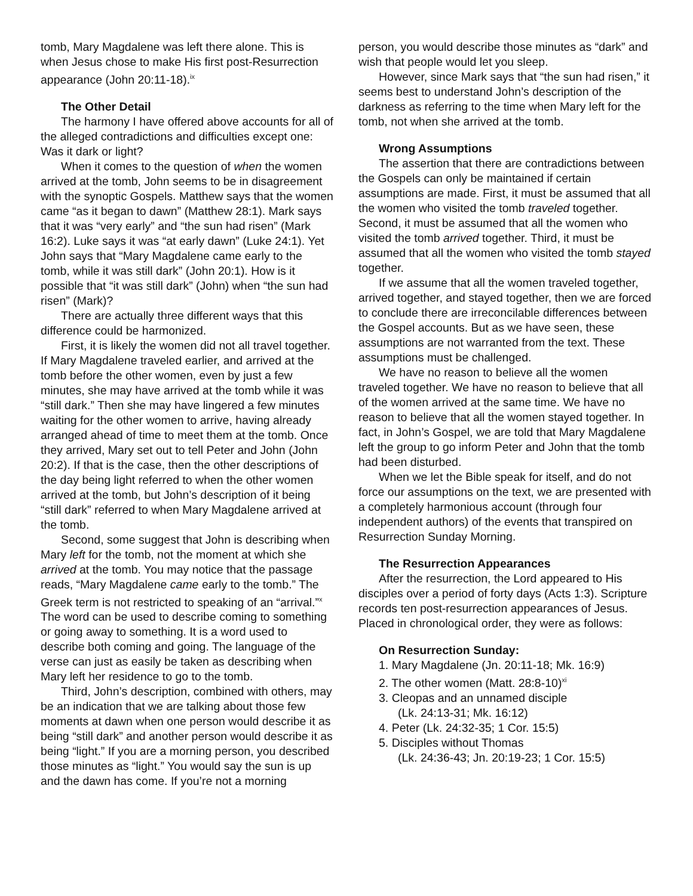tomb, Mary Magdalene was left there alone. This is when Jesus chose to make His first post-Resurrection appearance (John 20:11-18).<sup>ix</sup>
The Other Detail
The harmony I have offered above accounts for all of the alleged contradictions and difficulties except one: Was it dark or light?
When it comes to the question of when the women arrived at the tomb, John seems to be in disagreement with the synoptic Gospels. Matthew says that the women came “as it began to dawn” (Matthew 28:1). Mark says that it was “very early” and “the sun had risen” (Mark 16:2). Luke says it was “at early dawn” (Luke 24:1). Yet John says that “Mary Magdalene came early to the tomb, while it was still dark” (John 20:1). How is it possible that “it was still dark” (John) when “the sun had risen” (Mark)?
There are actually three different ways that this difference could be harmonized.
First, it is likely the women did not all travel together. If Mary Magdalene traveled earlier, and arrived at the tomb before the other women, even by just a few minutes, she may have arrived at the tomb while it was “still dark.” Then she may have lingered a few minutes waiting for the other women to arrive, having already arranged ahead of time to meet them at the tomb. Once they arrived, Mary set out to tell Peter and John (John 20:2). If that is the case, then the other descriptions of the day being light referred to when the other women arrived at the tomb, but John’s description of it being “still dark” referred to when Mary Magdalene arrived at the tomb.
Second, some suggest that John is describing when Mary left for the tomb, not the moment at which she arrived at the tomb. You may notice that the passage reads, “Mary Magdalene came early to the tomb.” The Greek term is not restricted to speaking of an “arrival.”<sup>x</sup> The word can be used to describe coming to something or going away to something. It is a word used to describe both coming and going. The language of the verse can just as easily be taken as describing when Mary left her residence to go to the tomb.
Third, John’s description, combined with others, may be an indication that we are talking about those few moments at dawn when one person would describe it as being “still dark” and another person would describe it as being “light.” If you are a morning person, you described those minutes as “light.” You would say the sun is up and the dawn has come. If you’re not a morning
person, you would describe those minutes as “dark” and wish that people would let you sleep.
However, since Mark says that “the sun had risen,” it seems best to understand John’s description of the darkness as referring to the time when Mary left for the tomb, not when she arrived at the tomb.
Wrong Assumptions
The assertion that there are contradictions between the Gospels can only be maintained if certain assumptions are made. First, it must be assumed that all the women who visited the tomb traveled together. Second, it must be assumed that all the women who visited the tomb arrived together. Third, it must be assumed that all the women who visited the tomb stayed together.
If we assume that all the women traveled together, arrived together, and stayed together, then we are forced to conclude there are irreconcilable differences between the Gospel accounts. But as we have seen, these assumptions are not warranted from the text. These assumptions must be challenged.
We have no reason to believe all the women traveled together. We have no reason to believe that all of the women arrived at the same time. We have no reason to believe that all the women stayed together. In fact, in John’s Gospel, we are told that Mary Magdalene left the group to go inform Peter and John that the tomb had been disturbed.
When we let the Bible speak for itself, and do not force our assumptions on the text, we are presented with a completely harmonious account (through four independent authors) of the events that transpired on Resurrection Sunday Morning.
The Resurrection Appearances
After the resurrection, the Lord appeared to His disciples over a period of forty days (Acts 1:3). Scripture records ten post-resurrection appearances of Jesus. Placed in chronological order, they were as follows:
On Resurrection Sunday:
1. Mary Magdalene (Jn. 20:11-18; Mk. 16:9)
2. The other women (Matt. 28:8-10)<sup>xi</sup>
3. Cleopas and an unnamed disciple
(Lk. 24:13-31; Mk. 16:12)
4. Peter (Lk. 24:32-35; 1 Cor. 15:5)
5. Disciples without Thomas
(Lk. 24:36-43; Jn. 20:19-23; 1 Cor. 15:5)